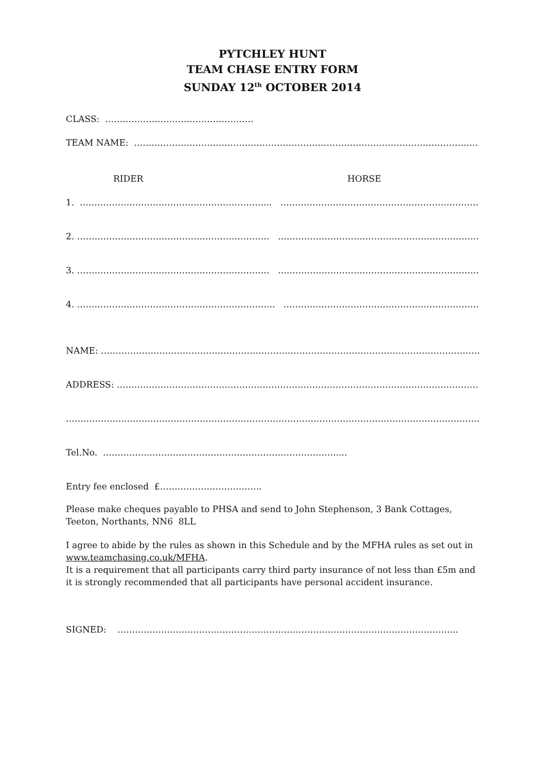PYTCHLEY HUNT
TEAM CHASE ENTRY FORM
SUNDAY 12<sup>th</sup> OCTOBER 2014
CLASS: ………………….…………………….….
TEAM NAME: ……………………………………………………………………………………………………………..
RIDER HORSE
1. ………………………………………………………... …………………………………………………………………..
2. ………………………………………………………… …………………………………………………………………..
3. ………………………………………………………… …………………………………………………………………..
4. ………………………………………………………….. …………………………………………………………………..
NAME: ……………………………………………………………………………………………………………………..
ADDRESS: ……………………………………………………………………………………………………………….…..
………………..…………………………………………………………………………………………………………………
Tel.No. ……………..………………………………………………………....
Entry fee enclosed £……………………………..
Please make cheques payable to PHSA and send to John Stephenson, 3 Bank Cottages, Teeton, Northants, NN6 8LL
I agree to abide by the rules as shown in this Schedule and by the MFHA rules as set out in www.teamchasing.co.uk/MFHA.
It is a requirement that all participants carry third party insurance of not less than £5m and it is strongly recommended that all participants have personal accident insurance.
SIGNED: ……………………………………………………………………………………………………...